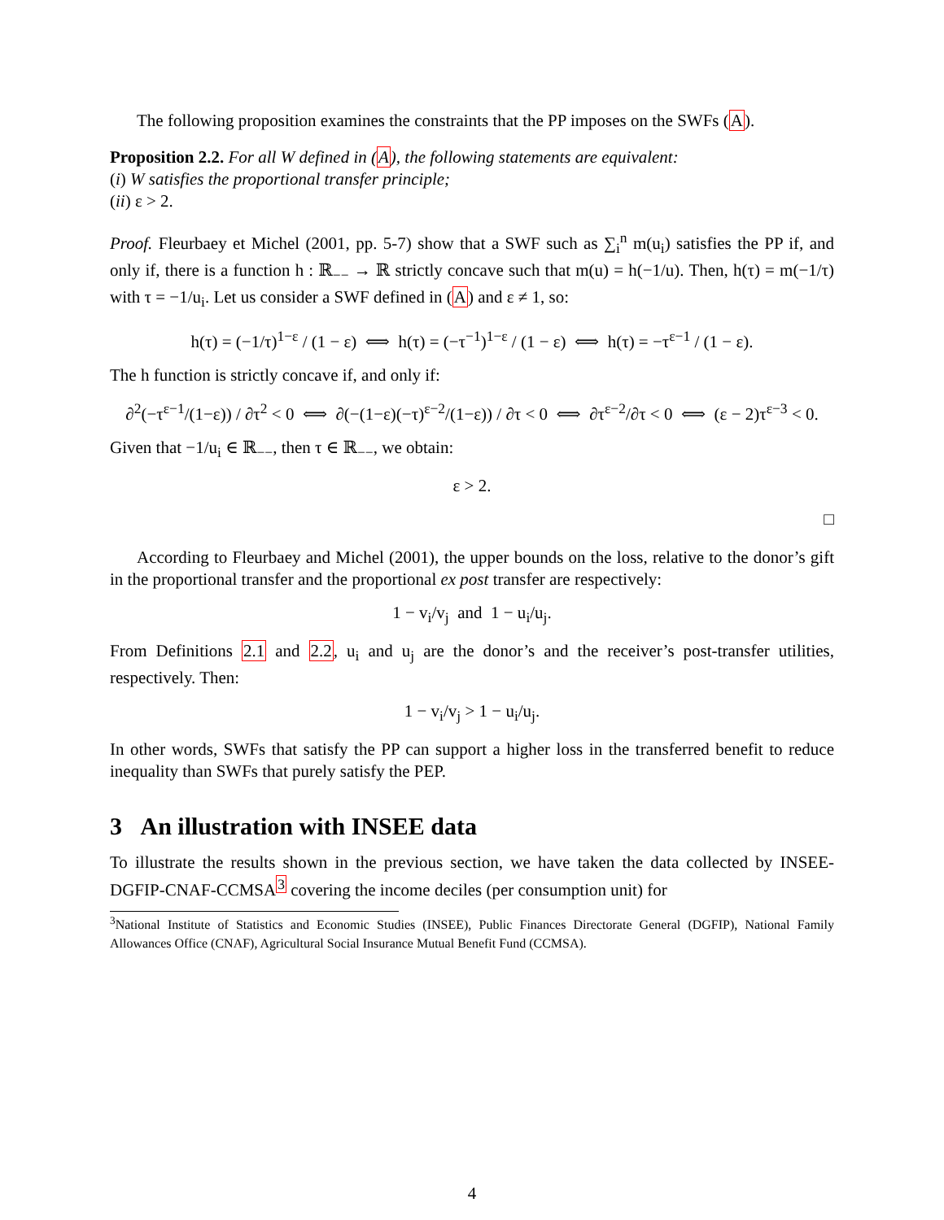The following proposition examines the constraints that the PP imposes on the SWFs (A).
Proposition 2.2. For all W defined in (A), the following statements are equivalent:
(i) W satisfies the proportional transfer principle;
(ii) ε > 2.
Proof. Fleurbaey et Michel (2001, pp. 5-7) show that a SWF such as ∑<sub>i</sub><sup>n</sup> m(u<sub>i</sub>) satisfies the PP if, and only if, there is a function h : ℝ<sub>−−</sub> → ℝ strictly concave such that m(u) = h(−1/u). Then, h(τ) = m(−1/τ) with τ = −1/u<sub>i</sub>. Let us consider a SWF defined in (A) and ε ≠ 1, so:
h(τ) = (−1/τ)<sup>1−ε</sup> / (1 − ε) ⟺ h(τ) = (−τ<sup>−1</sup>)<sup>1−ε</sup> / (1 − ε) ⟺ h(τ) = −τ<sup>ε−1</sup> / (1 − ε).
The h function is strictly concave if, and only if:
∂<sup>2</sup>(−τ<sup>ε−1</sup>/(1−ε)) / ∂τ<sup>2</sup> < 0 ⟺ ∂(−(1−ε)(−τ)<sup>ε−2</sup>/(1−ε)) / ∂τ < 0 ⟺ ∂τ<sup>ε−2</sup>/∂τ < 0 ⟺ (ε − 2)τ<sup>ε−3</sup> < 0.
Given that −1/u<sub>i</sub> ∈ ℝ<sub>−−</sub>, then τ ∈ ℝ<sub>−−</sub>, we obtain:
ε > 2.
□
According to Fleurbaey and Michel (2001), the upper bounds on the loss, relative to the donor’s gift in the proportional transfer and the proportional ex post transfer are respectively:
1 − v<sub>i</sub>/v<sub>j</sub> and 1 − u<sub>i</sub>/u<sub>j</sub>.
From Definitions 2.1 and 2.2, u<sub>i</sub> and u<sub>j</sub> are the donor’s and the receiver’s post-transfer utilities, respectively. Then:
1 − v<sub>i</sub>/v<sub>j</sub> > 1 − u<sub>i</sub>/u<sub>j</sub>.
In other words, SWFs that satisfy the PP can support a higher loss in the transferred benefit to reduce inequality than SWFs that purely satisfy the PEP.
3 An illustration with INSEE data
To illustrate the results shown in the previous section, we have taken the data collected by INSEE-DGFIP-CNAF-CCMSA<sup>3</sup> covering the income deciles (per consumption unit) for
<sup>3</sup> National Institute of Statistics and Economic Studies (INSEE), Public Finances Directorate General (DGFIP), National Family Allowances Office (CNAF), Agricultural Social Insurance Mutual Benefit Fund (CCMSA).
4